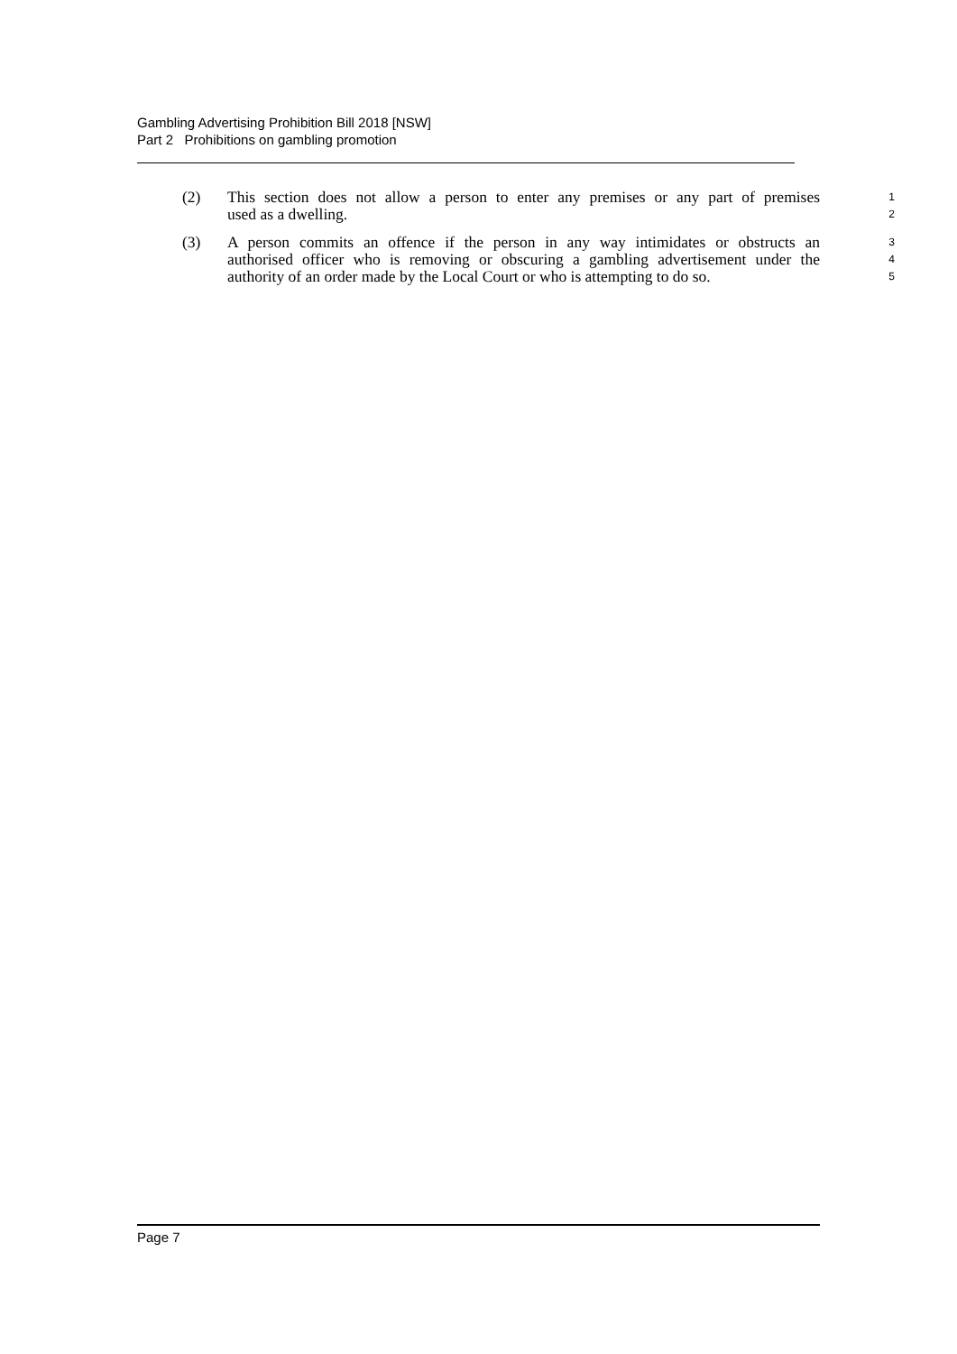Gambling Advertising Prohibition Bill 2018 [NSW]
Part 2 Prohibitions on gambling promotion
(2) This section does not allow a person to enter any premises or any part of premises 1
used as a dwelling. 2
(3) A person commits an offence if the person in any way intimidates or obstructs an 3
authorised officer who is removing or obscuring a gambling advertisement under the 4
authority of an order made by the Local Court or who is attempting to do so. 5
Page 7